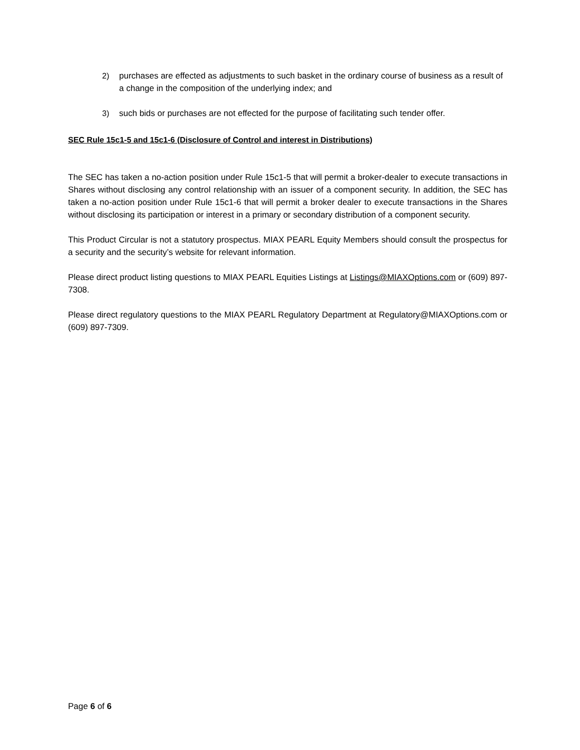2) purchases are effected as adjustments to such basket in the ordinary course of business as a result of a change in the composition of the underlying index; and
3) such bids or purchases are not effected for the purpose of facilitating such tender offer.
SEC Rule 15c1-5 and 15c1-6 (Disclosure of Control and interest in Distributions)
The SEC has taken a no-action position under Rule 15c1-5 that will permit a broker-dealer to execute transactions in Shares without disclosing any control relationship with an issuer of a component security. In addition, the SEC has taken a no-action position under Rule 15c1-6 that will permit a broker dealer to execute transactions in the Shares without disclosing its participation or interest in a primary or secondary distribution of a component security.
This Product Circular is not a statutory prospectus. MIAX PEARL Equity Members should consult the prospectus for a security and the security’s website for relevant information.
Please direct product listing questions to MIAX PEARL Equities Listings at Listings@MIAXOptions.com or (609) 897-7308.
Please direct regulatory questions to the MIAX PEARL Regulatory Department at Regulatory@MIAXOptions.com or (609) 897-7309.
Page 6 of 6